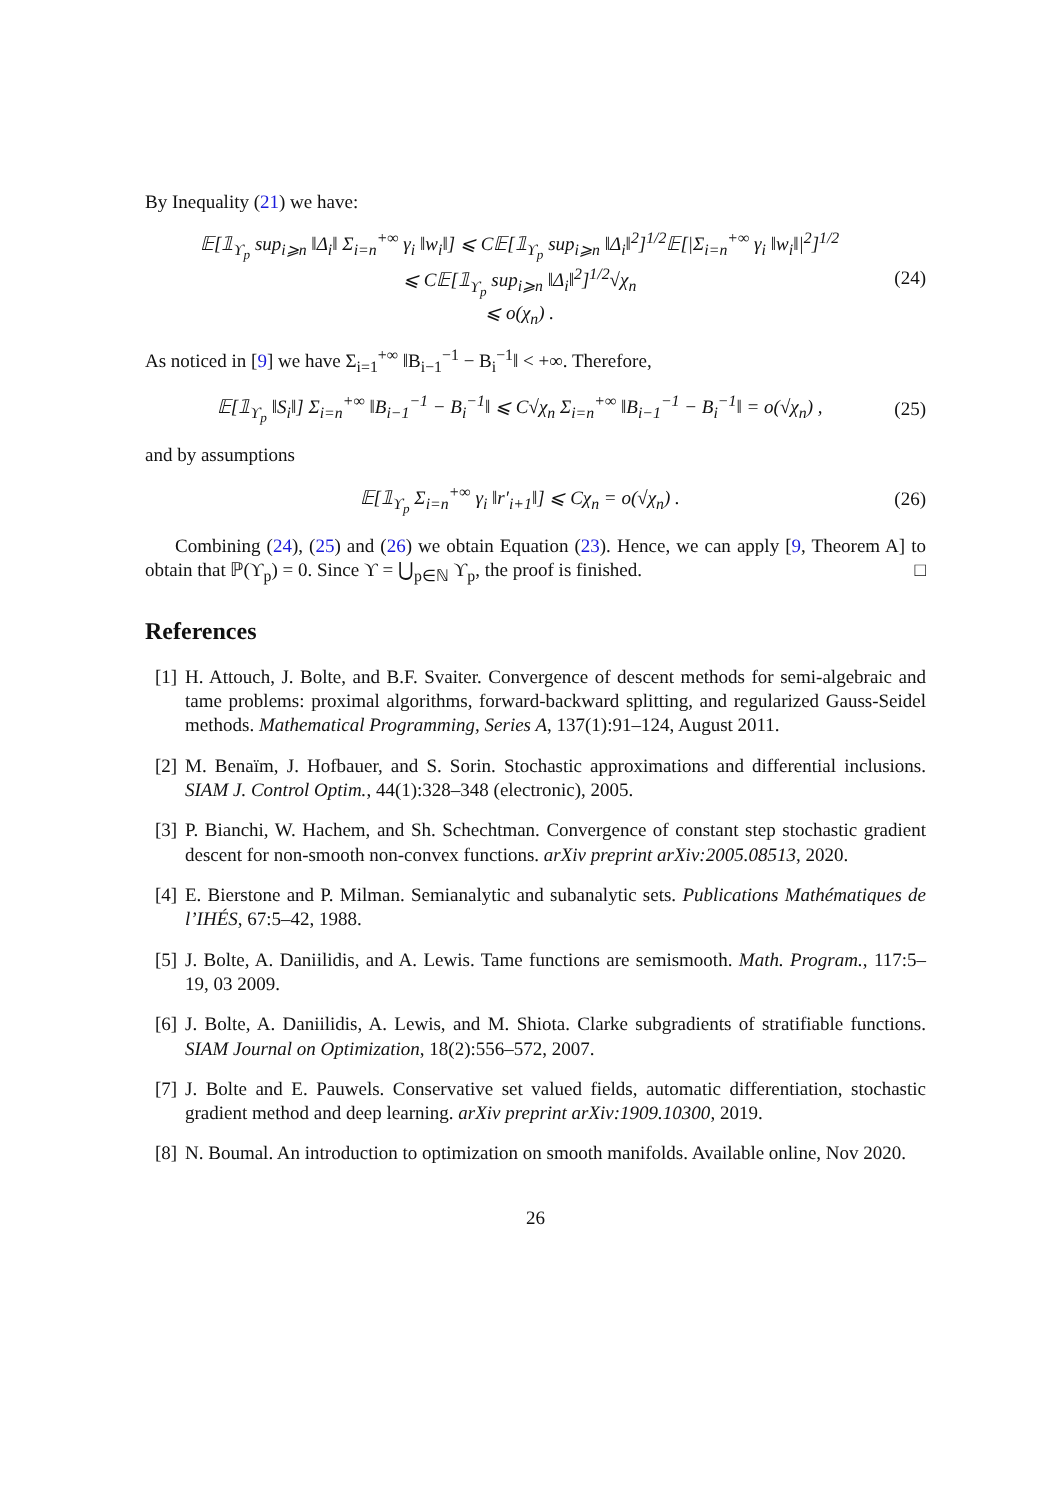By Inequality (21) we have:
𝔼[𝟙<sub>ϒ<sub>p</sub></sub> sup<sub>i⩾n</sub> ‖Δ<sub>i</sub>‖ Σ<sub>i=n</sub><sup>+∞</sup> γ<sub>i</sub> ‖w<sub>i</sub>‖] ⩽ C𝔼[𝟙<sub>ϒ<sub>p</sub></sub> sup<sub>i⩾n</sub> ‖Δ<sub>i</sub>‖<sup>2</sup>]<sup>1/2</sup>𝔼[|Σ<sub>i=n</sub><sup>+∞</sup> γ<sub>i</sub> ‖w<sub>i</sub>‖|<sup>2</sup>]<sup>1/2</sup>
⩽ C𝔼[𝟙<sub>ϒ<sub>p</sub></sub> sup<sub>i⩾n</sub> ‖Δ<sub>i</sub>‖<sup>2</sup>]<sup>1/2</sup>√χ<sub>n</sub>
⩽ o(χ<sub>n</sub>) .
(24)
As noticed in [9] we have Σ<sub>i=1</sub><sup>+∞</sup> ‖B<sub>i−1</sub><sup>−1</sup> − B<sub>i</sub><sup>−1</sup>‖ < +∞. Therefore,
𝔼[𝟙<sub>ϒ<sub>p</sub></sub> ‖S<sub>i</sub>‖] Σ<sub>i=n</sub><sup>+∞</sup> ‖B<sub>i−1</sub><sup>−1</sup> − B<sub>i</sub><sup>−1</sup>‖ ⩽ C√χ<sub>n</sub> Σ<sub>i=n</sub><sup>+∞</sup> ‖B<sub>i−1</sub><sup>−1</sup> − B<sub>i</sub><sup>−1</sup>‖ = o(√χ<sub>n</sub>) ,
(25)
and by assumptions
𝔼[𝟙<sub>ϒ<sub>p</sub></sub> Σ<sub>i=n</sub><sup>+∞</sup> γ<sub>i</sub> ‖r′<sub>i+1</sub>‖] ⩽ Cχ<sub>n</sub> = o(√χ<sub>n</sub>) .
(26)
Combining (24), (25) and (26) we obtain Equation (23). Hence, we can apply [9, Theorem A] to obtain that ℙ(ϒ<sub>p</sub>) = 0. Since ϒ = ⋃<sub>p∈ℕ</sub> ϒ<sub>p</sub>, the proof is finished. □
References
[1] H. Attouch, J. Bolte, and B.F. Svaiter. Convergence of descent methods for semi-algebraic and tame problems: proximal algorithms, forward-backward splitting, and regularized Gauss-Seidel methods. Mathematical Programming, Series A, 137(1):91–124, August 2011.
[2] M. Benaïm, J. Hofbauer, and S. Sorin. Stochastic approximations and differential inclusions. SIAM J. Control Optim., 44(1):328–348 (electronic), 2005.
[3] P. Bianchi, W. Hachem, and Sh. Schechtman. Convergence of constant step stochastic gradient descent for non-smooth non-convex functions. arXiv preprint arXiv:2005.08513, 2020.
[4] E. Bierstone and P. Milman. Semianalytic and subanalytic sets. Publications Mathématiques de l’IHÉS, 67:5–42, 1988.
[5] J. Bolte, A. Daniilidis, and A. Lewis. Tame functions are semismooth. Math. Program., 117:5–19, 03 2009.
[6] J. Bolte, A. Daniilidis, A. Lewis, and M. Shiota. Clarke subgradients of stratifiable functions. SIAM Journal on Optimization, 18(2):556–572, 2007.
[7] J. Bolte and E. Pauwels. Conservative set valued fields, automatic differentiation, stochastic gradient method and deep learning. arXiv preprint arXiv:1909.10300, 2019.
[8] N. Boumal. An introduction to optimization on smooth manifolds. Available online, Nov 2020.
26